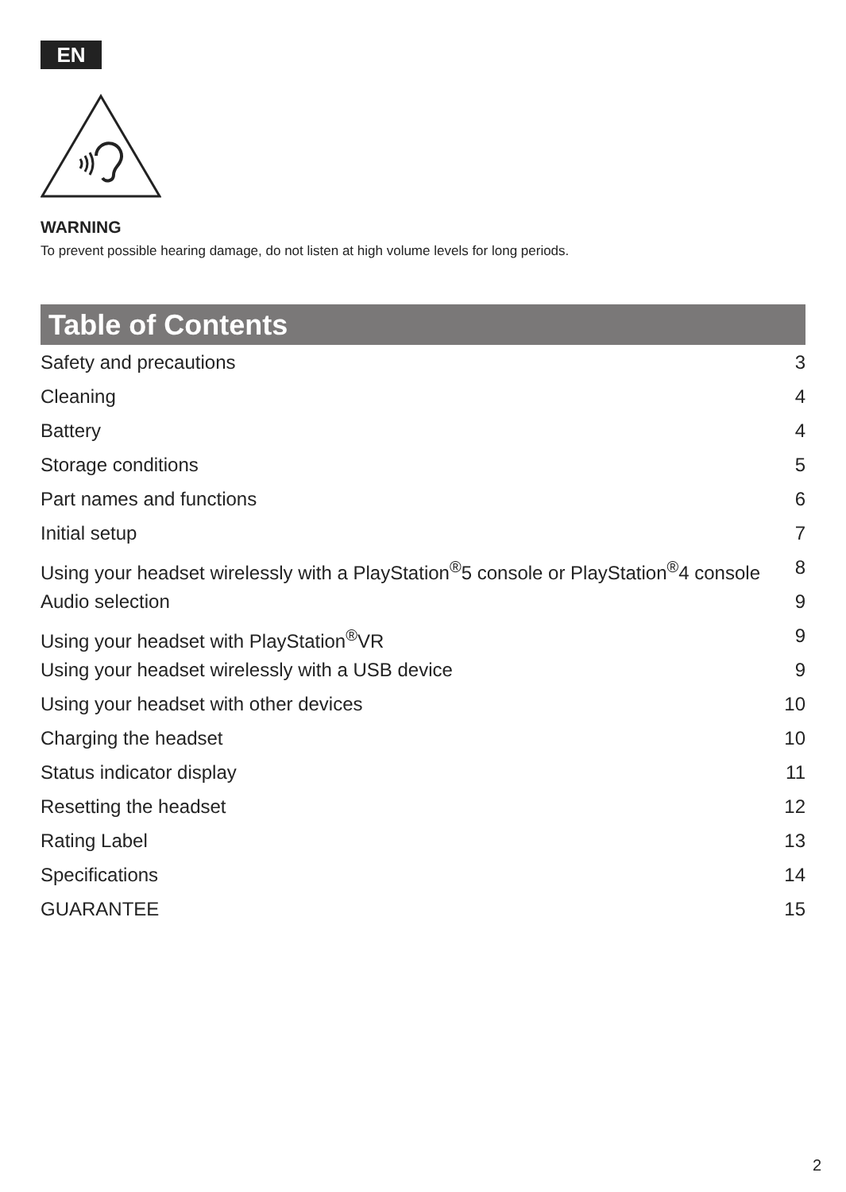EN
WARNING
To prevent possible hearing damage, do not listen at high volume levels for long periods.
Table of Contents
Safety and precautions 3
Cleaning 4
Battery 4
Storage conditions 5
Part names and functions 6
Initial setup 7
Using your headset wirelessly with a PlayStation<sup>®</sup>5 console or PlayStation<sup>®</sup>4 console 8
Audio selection 9
Using your headset with PlayStation<sup>®</sup>VR 9
Using your headset wirelessly with a USB device 9
Using your headset with other devices 10
Charging the headset 10
Status indicator display 11
Resetting the headset 12
Rating Label 13
Specifications 14
GUARANTEE 15
2